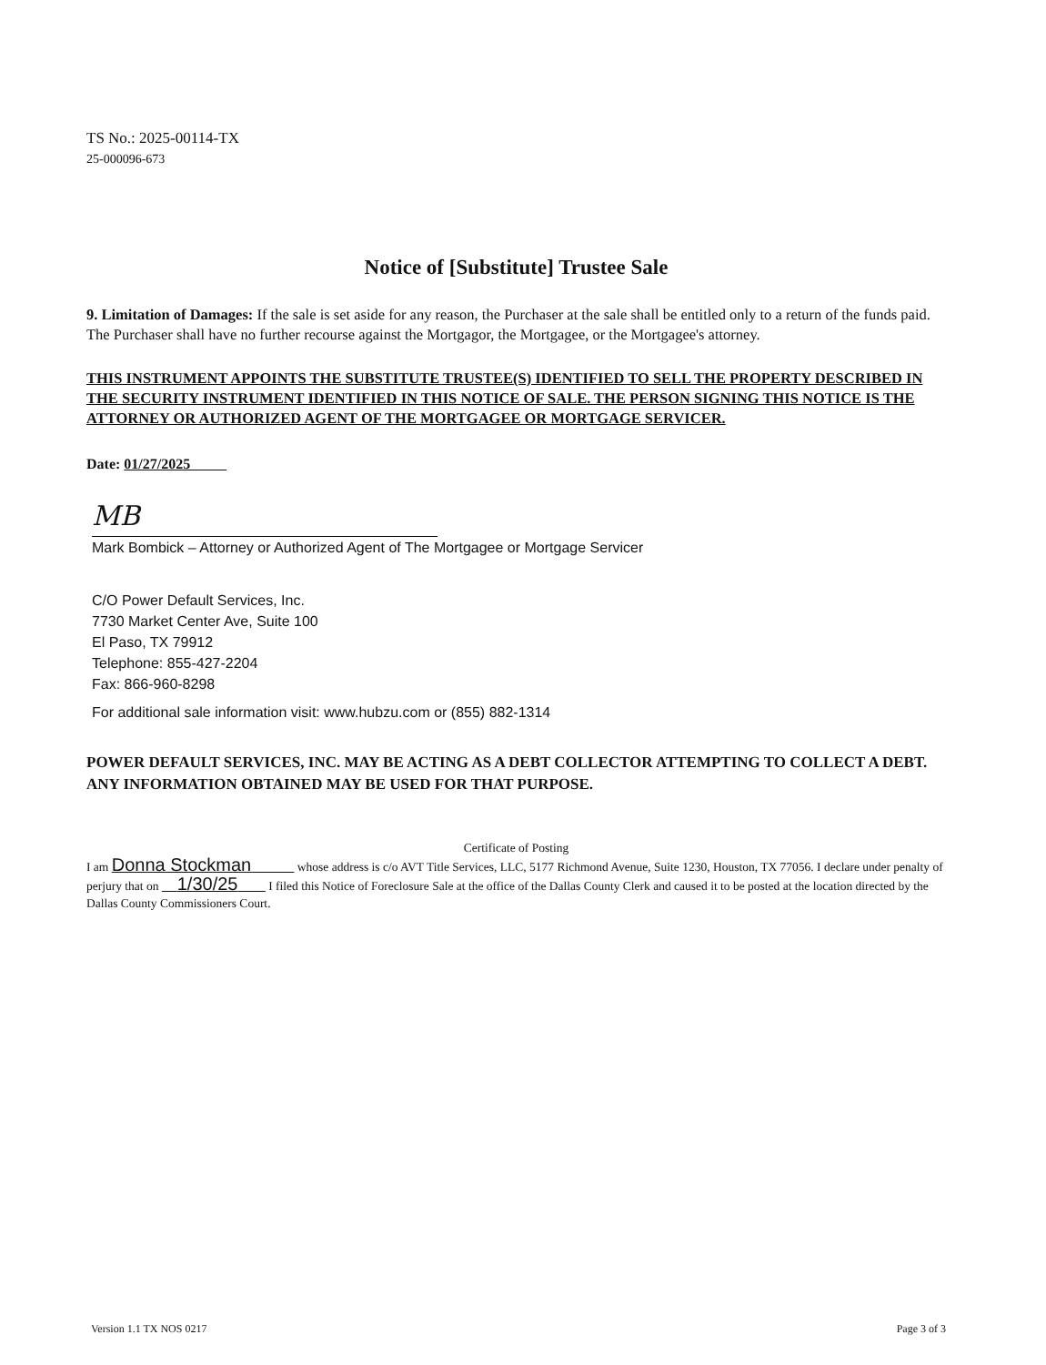TS No.: 2025-00114-TX
25-000096-673
Notice of [Substitute] Trustee Sale
9. Limitation of Damages: If the sale is set aside for any reason, the Purchaser at the sale shall be entitled only to a return of the funds paid. The Purchaser shall have no further recourse against the Mortgagor, the Mortgagee, or the Mortgagee's attorney.
THIS INSTRUMENT APPOINTS THE SUBSTITUTE TRUSTEE(S) IDENTIFIED TO SELL THE PROPERTY DESCRIBED IN THE SECURITY INSTRUMENT IDENTIFIED IN THIS NOTICE OF SALE. THE PERSON SIGNING THIS NOTICE IS THE ATTORNEY OR AUTHORIZED AGENT OF THE MORTGAGEE OR MORTGAGE SERVICER.
Date: 01/27/2025
MB
Mark Bombick – Attorney or Authorized Agent of The Mortgagee or Mortgage Servicer
C/O Power Default Services, Inc.
7730 Market Center Ave, Suite 100
El Paso, TX 79912
Telephone: 855-427-2204
Fax: 866-960-8298
For additional sale information visit: www.hubzu.com or (855) 882-1314
POWER DEFAULT SERVICES, INC. MAY BE ACTING AS A DEBT COLLECTOR ATTEMPTING TO COLLECT A DEBT. ANY INFORMATION OBTAINED MAY BE USED FOR THAT PURPOSE.
Certificate of Posting
I am Donna Stockman whose address is c/o AVT Title Services, LLC, 5177 Richmond Avenue, Suite 1230, Houston, TX 77056. I declare under penalty of perjury that on 1/30/25 I filed this Notice of Foreclosure Sale at the office of the Dallas County Clerk and caused it to be posted at the location directed by the Dallas County Commissioners Court.
Version 1.1 TX NOS 0217 Page 3 of 3